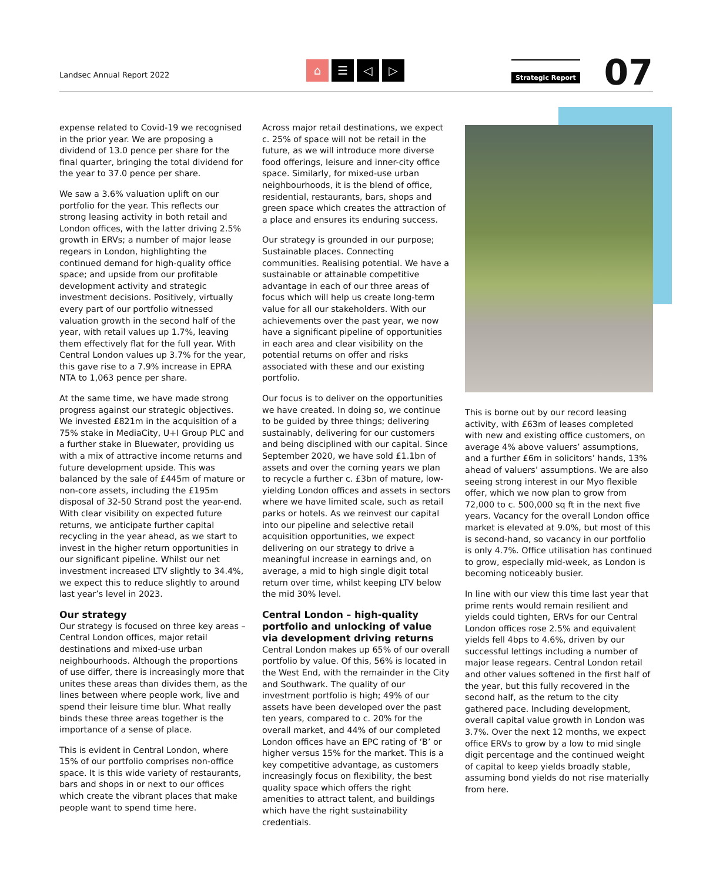Landsec Annual Report 2022
⌂ ☰ ◁ ▷ Strategic Report 07
expense related to Covid-19 we recognised in the prior year. We are proposing a dividend of 13.0 pence per share for the final quarter, bringing the total dividend for the year to 37.0 pence per share.
We saw a 3.6% valuation uplift on our portfolio for the year. This reflects our strong leasing activity in both retail and London offices, with the latter driving 2.5% growth in ERVs; a number of major lease regears in London, highlighting the continued demand for high-quality office space; and upside from our profitable development activity and strategic investment decisions. Positively, virtually every part of our portfolio witnessed valuation growth in the second half of the year, with retail values up 1.7%, leaving them effectively flat for the full year. With Central London values up 3.7% for the year, this gave rise to a 7.9% increase in EPRA NTA to 1,063 pence per share.
At the same time, we have made strong progress against our strategic objectives. We invested £821m in the acquisition of a 75% stake in MediaCity, U+I Group PLC and a further stake in Bluewater, providing us with a mix of attractive income returns and future development upside. This was balanced by the sale of £445m of mature or non-core assets, including the £195m disposal of 32-50 Strand post the year-end. With clear visibility on expected future returns, we anticipate further capital recycling in the year ahead, as we start to invest in the higher return opportunities in our significant pipeline. Whilst our net investment increased LTV slightly to 34.4%, we expect this to reduce slightly to around last year’s level in 2023.
Our strategy
Our strategy is focused on three key areas – Central London offices, major retail destinations and mixed-use urban neighbourhoods. Although the proportions of use differ, there is increasingly more that unites these areas than divides them, as the lines between where people work, live and spend their leisure time blur. What really binds these three areas together is the importance of a sense of place.
This is evident in Central London, where 15% of our portfolio comprises non-office space. It is this wide variety of restaurants, bars and shops in or next to our offices which create the vibrant places that make people want to spend time here.
Across major retail destinations, we expect c. 25% of space will not be retail in the future, as we will introduce more diverse food offerings, leisure and inner-city office space. Similarly, for mixed-use urban neighbourhoods, it is the blend of office, residential, restaurants, bars, shops and green space which creates the attraction of a place and ensures its enduring success.
Our strategy is grounded in our purpose; Sustainable places. Connecting communities. Realising potential. We have a sustainable or attainable competitive advantage in each of our three areas of focus which will help us create long-term value for all our stakeholders. With our achievements over the past year, we now have a significant pipeline of opportunities in each area and clear visibility on the potential returns on offer and risks associated with these and our existing portfolio.
Our focus is to deliver on the opportunities we have created. In doing so, we continue to be guided by three things; delivering sustainably, delivering for our customers and being disciplined with our capital. Since September 2020, we have sold £1.1bn of assets and over the coming years we plan to recycle a further c. £3bn of mature, low-yielding London offices and assets in sectors where we have limited scale, such as retail parks or hotels. As we reinvest our capital into our pipeline and selective retail acquisition opportunities, we expect delivering on our strategy to drive a meaningful increase in earnings and, on average, a mid to high single digit total return over time, whilst keeping LTV below the mid 30% level.
Central London – high-quality portfolio and unlocking of value via development driving returns
Central London makes up 65% of our overall portfolio by value. Of this, 56% is located in the West End, with the remainder in the City and Southwark. The quality of our investment portfolio is high; 49% of our assets have been developed over the past ten years, compared to c. 20% for the overall market, and 44% of our completed London offices have an EPC rating of ‘B’ or higher versus 15% for the market. This is a key competitive advantage, as customers increasingly focus on flexibility, the best quality space which offers the right amenities to attract talent, and buildings which have the right sustainability credentials.
This is borne out by our record leasing activity, with £63m of leases completed with new and existing office customers, on average 4% above valuers’ assumptions, and a further £6m in solicitors’ hands, 13% ahead of valuers’ assumptions. We are also seeing strong interest in our Myo flexible offer, which we now plan to grow from 72,000 to c. 500,000 sq ft in the next five years. Vacancy for the overall London office market is elevated at 9.0%, but most of this is second-hand, so vacancy in our portfolio is only 4.7%. Office utilisation has continued to grow, especially mid-week, as London is becoming noticeably busier.
In line with our view this time last year that prime rents would remain resilient and yields could tighten, ERVs for our Central London offices rose 2.5% and equivalent yields fell 4bps to 4.6%, driven by our successful lettings including a number of major lease regears. Central London retail and other values softened in the first half of the year, but this fully recovered in the second half, as the return to the city gathered pace. Including development, overall capital value growth in London was 3.7%. Over the next 12 months, we expect office ERVs to grow by a low to mid single digit percentage and the continued weight of capital to keep yields broadly stable, assuming bond yields do not rise materially from here.